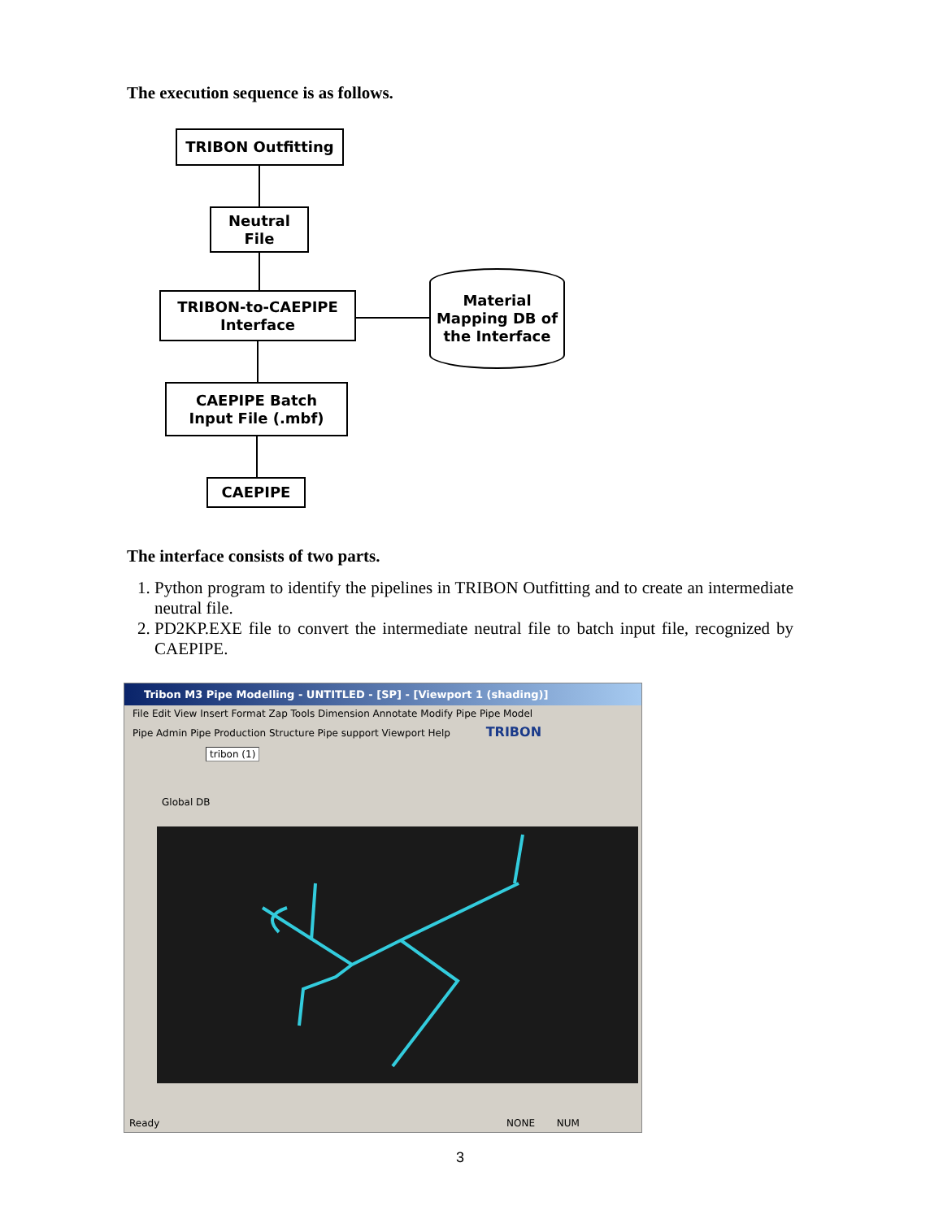The execution sequence is as follows.
TRIBON Outfitting
Neutral
File
TRIBON-to-CAEPIPE
Interface
Material
Mapping DB of
the Interface
CAEPIPE Batch
Input File (.mbf)
CAEPIPE
The interface consists of two parts.
1. Python program to identify the pipelines in TRIBON Outfitting and to create an intermediate neutral file.
2. PD2KP.EXE file to convert the intermediate neutral file to batch input file, recognized by CAEPIPE.
Tribon M3 Pipe Modelling - UNTITLED - [SP] - [Viewport 1 (shading)]
File Edit View Insert Format Zap Tools Dimension Annotate Modify Pipe Pipe Model
Pipe Admin Pipe Production Structure Pipe support Viewport Help TRIBON
tribon (1)
Global DB
Ready NONE NUM
3